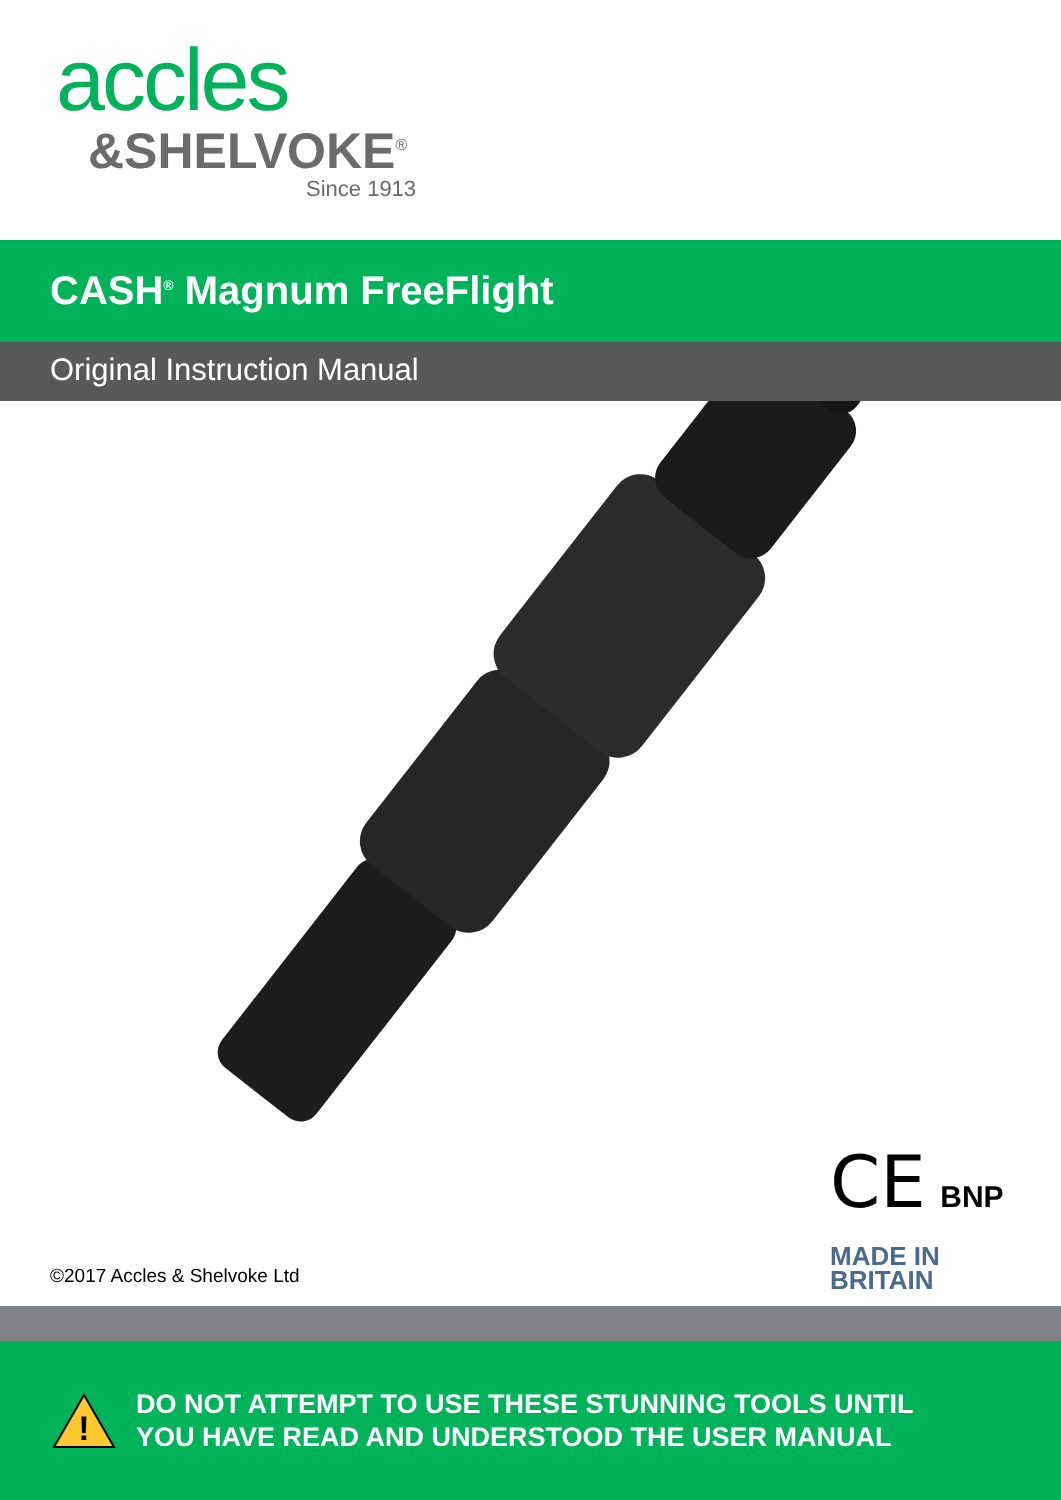accles
&SHELVOKE<sup>®</sup>
Since 1913
CASH<sup>®</sup> Magnum FreeFlight
Original Instruction Manual
©2017 Accles & Shelvoke Ltd
CE BNP
MADE IN
BRITAIN
!
DO NOT ATTEMPT TO USE THESE STUNNING TOOLS UNTIL
YOU HAVE READ AND UNDERSTOOD THE USER MANUAL